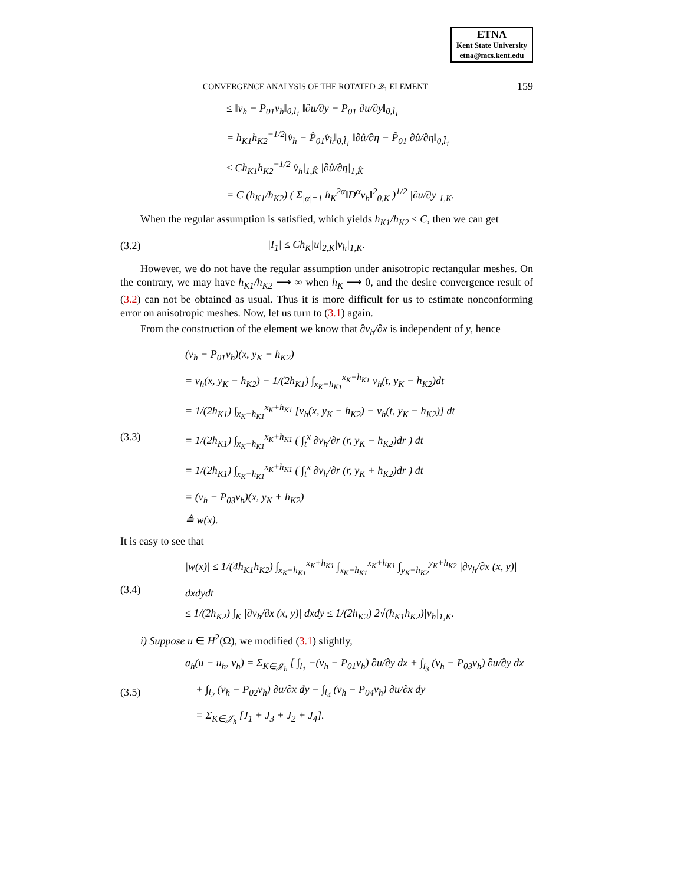ETNA
Kent State University
etna@mcs.kent.edu
CONVERGENCE ANALYSIS OF THE ROTATED 𝒬<sub>1</sub> ELEMENT 159
≤ ‖v<sub>h</sub> − P<sub>01</sub>v<sub>h</sub>‖<sub>0,l<sub>1</sub></sub> ‖∂u/∂y − P<sub>01</sub> ∂u/∂y‖<sub>0,l<sub>1</sub></sub>
= h<sub>K1</sub>h<sub>K2</sub><sup>−1/2</sup>‖v̂<sub>h</sub> − P̂<sub>01</sub>v̂<sub>h</sub>‖<sub>0,l̂<sub>1</sub></sub> ‖∂û/∂η − P̂<sub>01</sub> ∂û/∂η‖<sub>0,l̂<sub>1</sub></sub>
≤ Ch<sub>K1</sub>h<sub>K2</sub><sup>−1/2</sup>|v̂<sub>h</sub>|<sub>1,K̂</sub> |∂û/∂η|<sub>1,K̂</sub>
= C (h<sub>K1</sub>/h<sub>K2</sub>) ( Σ<sub>|α|=1</sub> h<sub>K</sub><sup>2α</sup>‖D<sup>α</sup>v<sub>h</sub>‖<sup>2</sup><sub>0,K</sub> )<sup>1/2</sup> |∂u/∂y|<sub>1,K</sub>.
When the regular assumption is satisfied, which yields h<sub>K1</sub>/h<sub>K2</sub> ≤ C, then we can get
(3.2)
|I<sub>1</sub>| ≤ Ch<sub>K</sub>|u|<sub>2,K</sub>|v<sub>h</sub>|<sub>1,K</sub>.
However, we do not have the regular assumption under anisotropic rectangular meshes. On the contrary, we may have h<sub>K1</sub>/h<sub>K2</sub> ⟶ ∞ when h<sub>K</sub> ⟶ 0, and the desire convergence result of (3.2) can not be obtained as usual. Thus it is more difficult for us to estimate nonconforming error on anisotropic meshes. Now, let us turn to (3.1) again.
From the construction of the element we know that ∂v<sub>h</sub>/∂x is independent of y, hence
(3.3)
(v<sub>h</sub> − P<sub>01</sub>v<sub>h</sub>)(x, y<sub>K</sub> − h<sub>K2</sub>)
= v<sub>h</sub>(x, y<sub>K</sub> − h<sub>K2</sub>) − 1/(2h<sub>K1</sub>) ∫<sub>x<sub>K</sub>−h<sub>K1</sub></sub><sup>x<sub>K</sub>+h<sub>K1</sub></sup> v<sub>h</sub>(t, y<sub>K</sub> − h<sub>K2</sub>)dt
= 1/(2h<sub>K1</sub>) ∫<sub>x<sub>K</sub>−h<sub>K1</sub></sub><sup>x<sub>K</sub>+h<sub>K1</sub></sup> [v<sub>h</sub>(x, y<sub>K</sub> − h<sub>K2</sub>) − v<sub>h</sub>(t, y<sub>K</sub> − h<sub>K2</sub>)] dt
= 1/(2h<sub>K1</sub>) ∫<sub>x<sub>K</sub>−h<sub>K1</sub></sub><sup>x<sub>K</sub>+h<sub>K1</sub></sup> ( ∫<sub>t</sub><sup>x</sup> ∂v<sub>h</sub>/∂r (r, y<sub>K</sub> − h<sub>K2</sub>)dr ) dt
= 1/(2h<sub>K1</sub>) ∫<sub>x<sub>K</sub>−h<sub>K1</sub></sub><sup>x<sub>K</sub>+h<sub>K1</sub></sup> ( ∫<sub>t</sub><sup>x</sup> ∂v<sub>h</sub>/∂r (r, y<sub>K</sub> + h<sub>K2</sub>)dr ) dt
= (v<sub>h</sub> − P<sub>03</sub>v<sub>h</sub>)(x, y<sub>K</sub> + h<sub>K2</sub>)
≜ w(x).
It is easy to see that
(3.4)
|w(x)| ≤ 1/(4h<sub>K1</sub>h<sub>K2</sub>) ∫<sub>x<sub>K</sub>−h<sub>K1</sub></sub><sup>x<sub>K</sub>+h<sub>K1</sub></sup> ∫<sub>x<sub>K</sub>−h<sub>K1</sub></sub><sup>x<sub>K</sub>+h<sub>K1</sub></sup> ∫<sub>y<sub>K</sub>−h<sub>K2</sub></sub><sup>y<sub>K</sub>+h<sub>K2</sub></sup> |∂v<sub>h</sub>/∂x (x, y)| dxdydt
≤ 1/(2h<sub>K2</sub>) ∫<sub>K</sub> |∂v<sub>h</sub>/∂x (x, y)| dxdy ≤ 1/(2h<sub>K2</sub>) 2√(h<sub>K1</sub>h<sub>K2</sub>)|v<sub>h</sub>|<sub>1,K</sub>.
i) Suppose u ∈ H<sup>2</sup>(Ω), we modified (3.1) slightly,
(3.5)
a<sub>h</sub>(u − u<sub>h</sub>, v<sub>h</sub>) = Σ<sub>K∈𝒥<sub>h</sub></sub> [ ∫<sub>l<sub>1</sub></sub> −(v<sub>h</sub> − P<sub>01</sub>v<sub>h</sub>) ∂u/∂y dx + ∫<sub>l<sub>3</sub></sub> (v<sub>h</sub> − P<sub>03</sub>v<sub>h</sub>) ∂u/∂y dx
+ ∫<sub>l<sub>2</sub></sub> (v<sub>h</sub> − P<sub>02</sub>v<sub>h</sub>) ∂u/∂x dy − ∫<sub>l<sub>4</sub></sub> (v<sub>h</sub> − P<sub>04</sub>v<sub>h</sub>) ∂u/∂x dy
= Σ<sub>K∈𝒥<sub>h</sub></sub> [J<sub>1</sub> + J<sub>3</sub> + J<sub>2</sub> + J<sub>4</sub>].